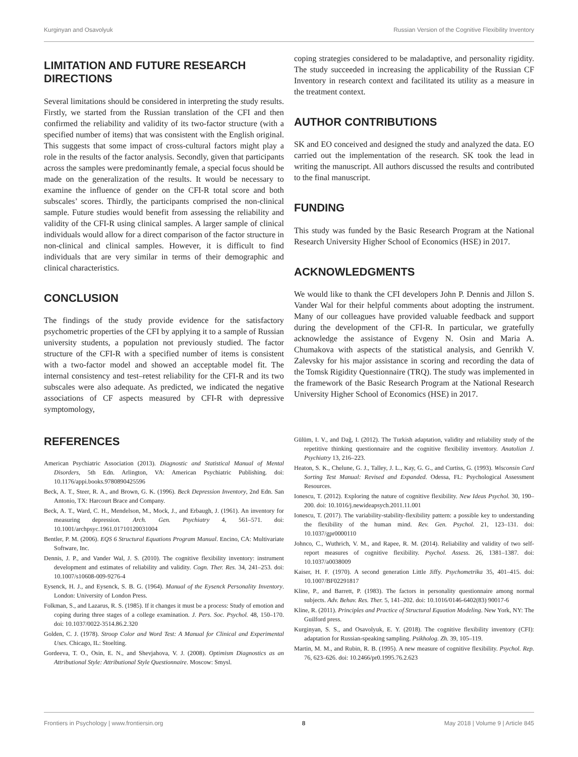Kurginyan and Osavolyuk Russian Version of the Cognitive Flexibility Inventory
LIMITATION AND FUTURE RESEARCH DIRECTIONS
Several limitations should be considered in interpreting the study results. Firstly, we started from the Russian translation of the CFI and then confirmed the reliability and validity of its two-factor structure (with a specified number of items) that was consistent with the English original. This suggests that some impact of cross-cultural factors might play a role in the results of the factor analysis. Secondly, given that participants across the samples were predominantly female, a special focus should be made on the generalization of the results. It would be necessary to examine the influence of gender on the CFI-R total score and both subscales’ scores. Thirdly, the participants comprised the non-clinical sample. Future studies would benefit from assessing the reliability and validity of the CFI-R using clinical samples. A larger sample of clinical individuals would allow for a direct comparison of the factor structure in non-clinical and clinical samples. However, it is difficult to find individuals that are very similar in terms of their demographic and clinical characteristics.
CONCLUSION
The findings of the study provide evidence for the satisfactory psychometric properties of the CFI by applying it to a sample of Russian university students, a population not previously studied. The factor structure of the CFI-R with a specified number of items is consistent with a two-factor model and showed an acceptable model fit. The internal consistency and test–retest reliability for the CFI-R and its two subscales were also adequate. As predicted, we indicated the negative associations of CF aspects measured by CFI-R with depressive symptomology,
coping strategies considered to be maladaptive, and personality rigidity. The study succeeded in increasing the applicability of the Russian CF Inventory in research context and facilitated its utility as a measure in the treatment context.
AUTHOR CONTRIBUTIONS
SK and EO conceived and designed the study and analyzed the data. EO carried out the implementation of the research. SK took the lead in writing the manuscript. All authors discussed the results and contributed to the final manuscript.
FUNDING
This study was funded by the Basic Research Program at the National Research University Higher School of Economics (HSE) in 2017.
ACKNOWLEDGMENTS
We would like to thank the CFI developers John P. Dennis and Jillon S. Vander Wal for their helpful comments about adopting the instrument. Many of our colleagues have provided valuable feedback and support during the development of the CFI-R. In particular, we gratefully acknowledge the assistance of Evgeny N. Osin and Maria A. Chumakova with aspects of the statistical analysis, and Genrikh V. Zalevsky for his major assistance in scoring and recording the data of the Tomsk Rigidity Questionnaire (TRQ). The study was implemented in the framework of the Basic Research Program at the National Research University Higher School of Economics (HSE) in 2017.
REFERENCES
American Psychiatric Association (2013). Diagnostic and Statistical Manual of Mental Disorders, 5th Edn. Arlington, VA: American Psychiatric Publishing. doi: 10.1176/appi.books.9780890425596
Beck, A. T., Steer, R. A., and Brown, G. K. (1996). Beck Depression Inventory, 2nd Edn. San Antonio, TX: Harcourt Brace and Company.
Beck, A. T., Ward, C. H., Mendelson, M., Mock, J., and Erbaugh, J. (1961). An inventory for measuring depression. Arch. Gen. Psychiatry 4, 561–571. doi: 10.1001/archpsyc.1961.01710120031004
Bentler, P. M. (2006). EQS 6 Structural Equations Program Manual. Encino, CA: Multivariate Software, Inc.
Dennis, J. P., and Vander Wal, J. S. (2010). The cognitive flexibility inventory: instrument development and estimates of reliability and validity. Cogn. Ther. Res. 34, 241–253. doi: 10.1007/s10608-009-9276-4
Eysenck, H. J., and Eysenck, S. B. G. (1964). Manual of the Eysenck Personality Inventory. London: University of London Press.
Folkman, S., and Lazarus, R. S. (1985). If it changes it must be a process: Study of emotion and coping during three stages of a college examination. J. Pers. Soc. Psychol. 48, 150–170. doi: 10.1037/0022-3514.86.2.320
Golden, C. J. (1978). Stroop Color and Word Test: A Manual for Clinical and Experimental Uses. Chicago, IL: Stoelting.
Gordeeva, T. O., Osin, E. N., and Shevjahova, V. J. (2008). Optimism Diagnostics as an Attributional Style: Attributional Style Questionnaire. Moscow: Smysl.
Gülüm, I. V., and Dağ, I. (2012). The Turkish adaptation, validity and reliability study of the repetitive thinking questionnaire and the cognitive flexibility inventory. Anatolian J. Psychiatry 13, 216–223.
Heaton, S. K., Chelune, G. J., Talley, J. L., Kay, G. G., and Curtiss, G. (1993). Wisconsin Card Sorting Test Manual: Revised and Expanded. Odessa, FL: Psychological Assessment Resources.
Ionescu, T. (2012). Exploring the nature of cognitive flexibility. New Ideas Psychol. 30, 190–200. doi: 10.1016/j.newideapsych.2011.11.001
Ionescu, T. (2017). The variability-stability-flexibility pattern: a possible key to understanding the flexibility of the human mind. Rev. Gen. Psychol. 21, 123–131. doi: 10.1037/gpr0000110
Johnco, C., Wuthrich, V. M., and Rapee, R. M. (2014). Reliability and validity of two self-report measures of cognitive flexibility. Psychol. Assess. 26, 1381–1387. doi: 10.1037/a0038009
Kaiser, H. F. (1970). A second generation Little Jiffy. Psychometrika 35, 401–415. doi: 10.1007/BF02291817
Kline, P., and Barrett, P. (1983). The factors in personality questionnaire among normal subjects. Adv. Behav. Res. Ther. 5, 141–202. doi: 10.1016/0146-6402(83) 90017-6
Kline, R. (2011). Principles and Practice of Structural Equation Modeling. New York, NY: The Guilford press.
Kurginyan, S. S., and Osavolyuk, E. Y. (2018). The cognitive flexibility inventory (CFI): adaptation for Russian-speaking sampling. Psikholog. Zh. 39, 105–119.
Martin, M. M., and Rubin, R. B. (1995). A new measure of cognitive flexibility. Psychol. Rep. 76, 623–626. doi: 10.2466/pr0.1995.76.2.623
Frontiers in Psychology | www.frontiersin.org 8 May 2018 | Volume 9 | Article 845